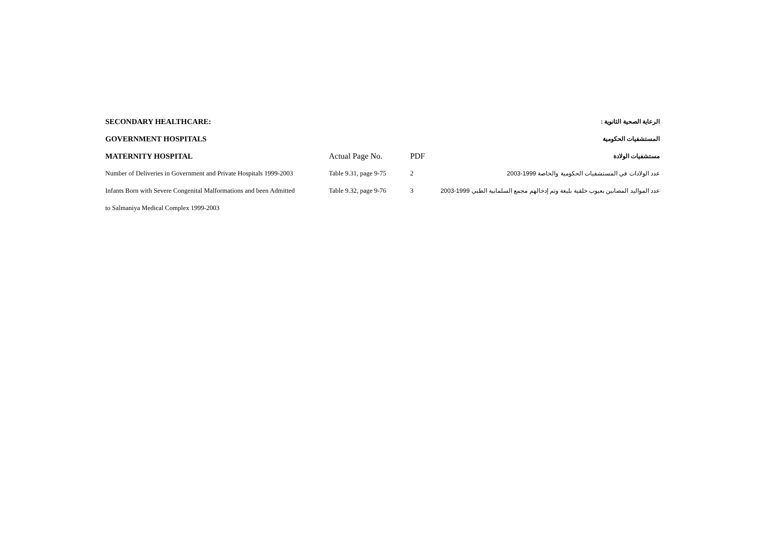| SECONDARY HEALTHCARE: | | | الرعاية الصحية الثانوية : |
| GOVERNMENT HOSPITALS | | | المستشفيات الحكومية |
| MATERNITY HOSPITAL | Actual Page No. | PDF | مستشفيات الولادة |
| Number of Deliveries in Government and Private Hospitals 1999-2003 | Table 9.31, page 9-75 | 2 | عدد الولادات في المستشفيات الحكومية والخاصة 1999-2003 |
| Infants Born with Severe Congenital Malformations and been Admitted | Table 9.32, page 9-76 | 3 | عدد المواليد المصابين بعيوب خلقية بليغة وتم إدخالهم مجمع السلمانية الطبي 1999-2003 |
| to Salmaniya Medical Complex 1999-2003 | | | |